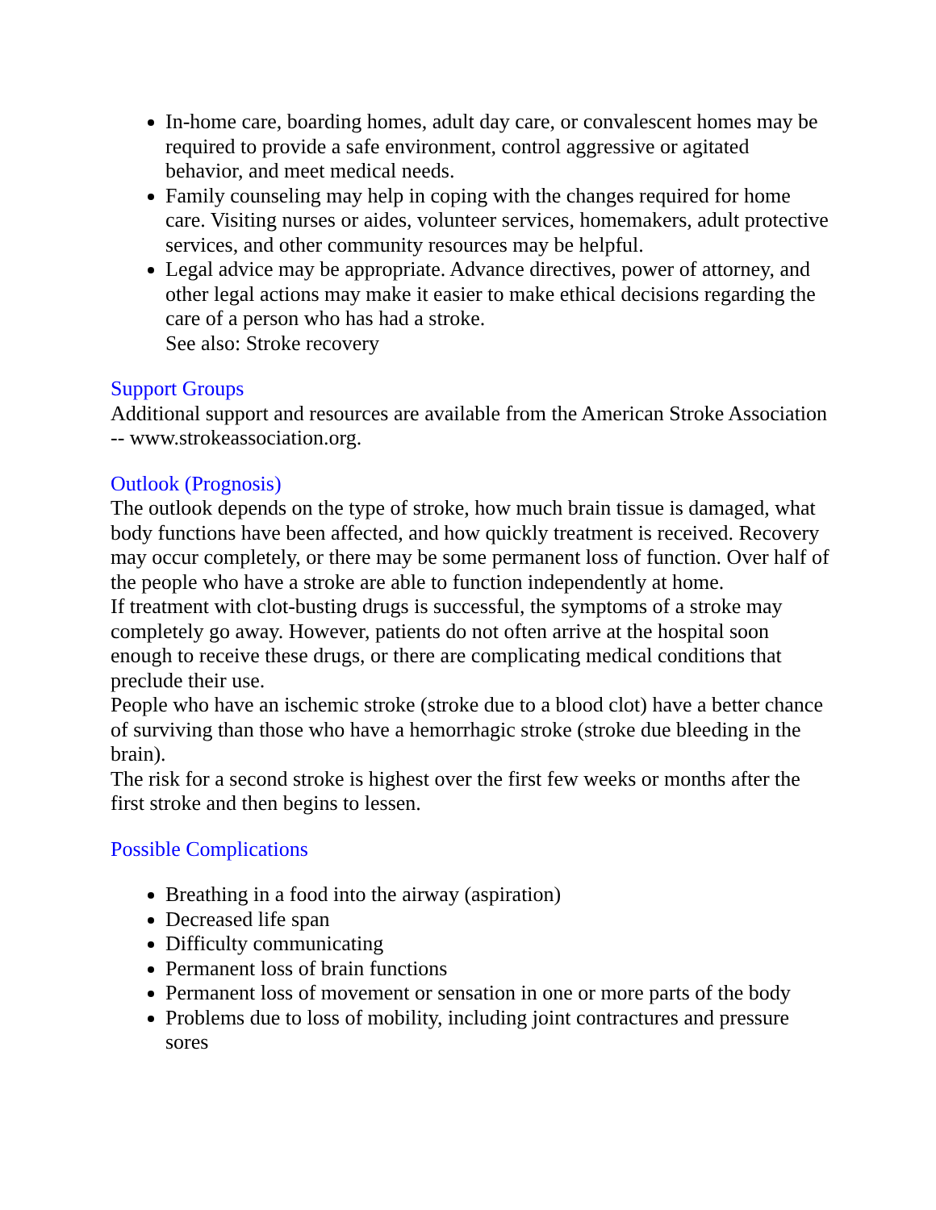In-home care, boarding homes, adult day care, or convalescent homes may be required to provide a safe environment, control aggressive or agitated behavior, and meet medical needs.
Family counseling may help in coping with the changes required for home care. Visiting nurses or aides, volunteer services, homemakers, adult protective services, and other community resources may be helpful.
Legal advice may be appropriate. Advance directives, power of attorney, and other legal actions may make it easier to make ethical decisions regarding the care of a person who has had a stroke.
See also: Stroke recovery
Support Groups
Additional support and resources are available from the American Stroke Association -- www.strokeassociation.org.
Outlook (Prognosis)
The outlook depends on the type of stroke, how much brain tissue is damaged, what body functions have been affected, and how quickly treatment is received. Recovery may occur completely, or there may be some permanent loss of function. Over half of the people who have a stroke are able to function independently at home.
If treatment with clot-busting drugs is successful, the symptoms of a stroke may completely go away. However, patients do not often arrive at the hospital soon enough to receive these drugs, or there are complicating medical conditions that preclude their use.
People who have an ischemic stroke (stroke due to a blood clot) have a better chance of surviving than those who have a hemorrhagic stroke (stroke due bleeding in the brain).
The risk for a second stroke is highest over the first few weeks or months after the first stroke and then begins to lessen.
Possible Complications
Breathing in a food into the airway (aspiration)
Decreased life span
Difficulty communicating
Permanent loss of brain functions
Permanent loss of movement or sensation in one or more parts of the body
Problems due to loss of mobility, including joint contractures and pressure sores